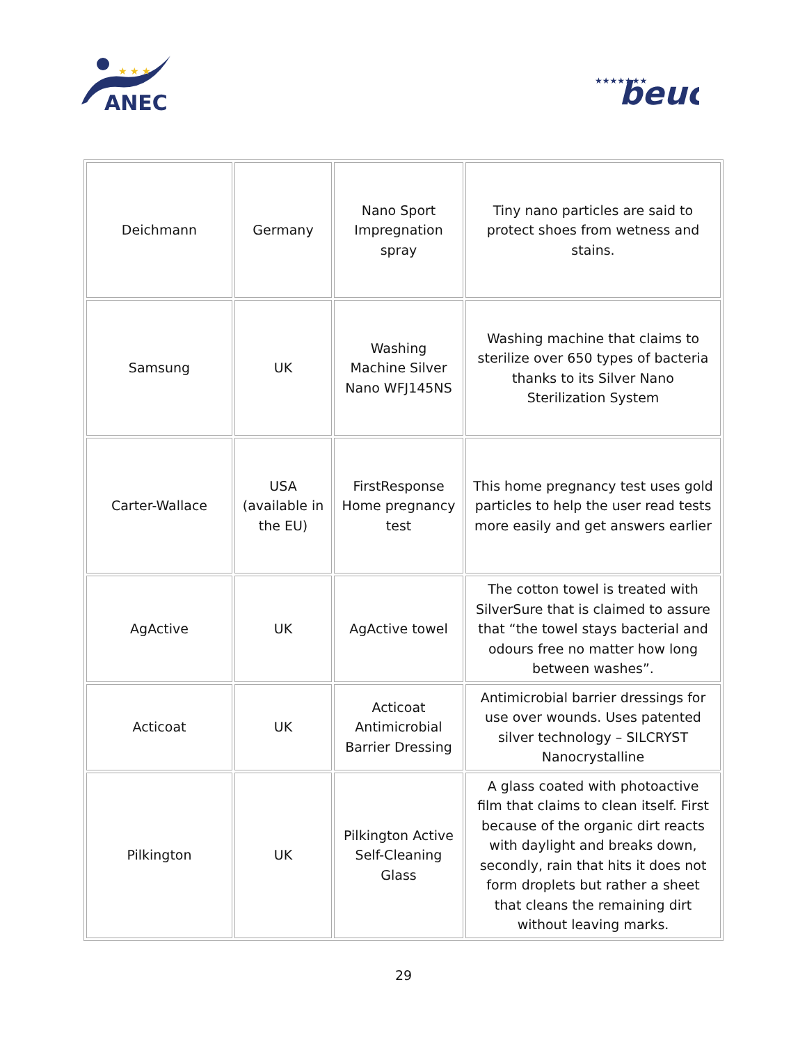ANEC
★ ★ ★
★★★★★★★
beuc
| Deichmann | Germany | Nano Sport Impregnation spray | Tiny nano particles are said to protect shoes from wetness and stains. |
| Samsung | UK | Washing Machine Silver Nano WFJ145NS | Washing machine that claims to sterilize over 650 types of bacteria thanks to its Silver Nano Sterilization System |
| Carter-Wallace | USA (available in the EU) | FirstResponse Home pregnancy test | This home pregnancy test uses gold particles to help the user read tests more easily and get answers earlier |
| AgActive | UK | AgActive towel | The cotton towel is treated with SilverSure that is claimed to assure that “the towel stays bacterial and odours free no matter how long between washes”. |
| Acticoat | UK | Acticoat Antimicrobial Barrier Dressing | Antimicrobial barrier dressings for use over wounds. Uses patented silver technology – SILCRYST Nanocrystalline |
| Pilkington | UK | Pilkington Active Self-Cleaning Glass | A glass coated with photoactive film that claims to clean itself. First because of the organic dirt reacts with daylight and breaks down, secondly, rain that hits it does not form droplets but rather a sheet that cleans the remaining dirt without leaving marks. |
29